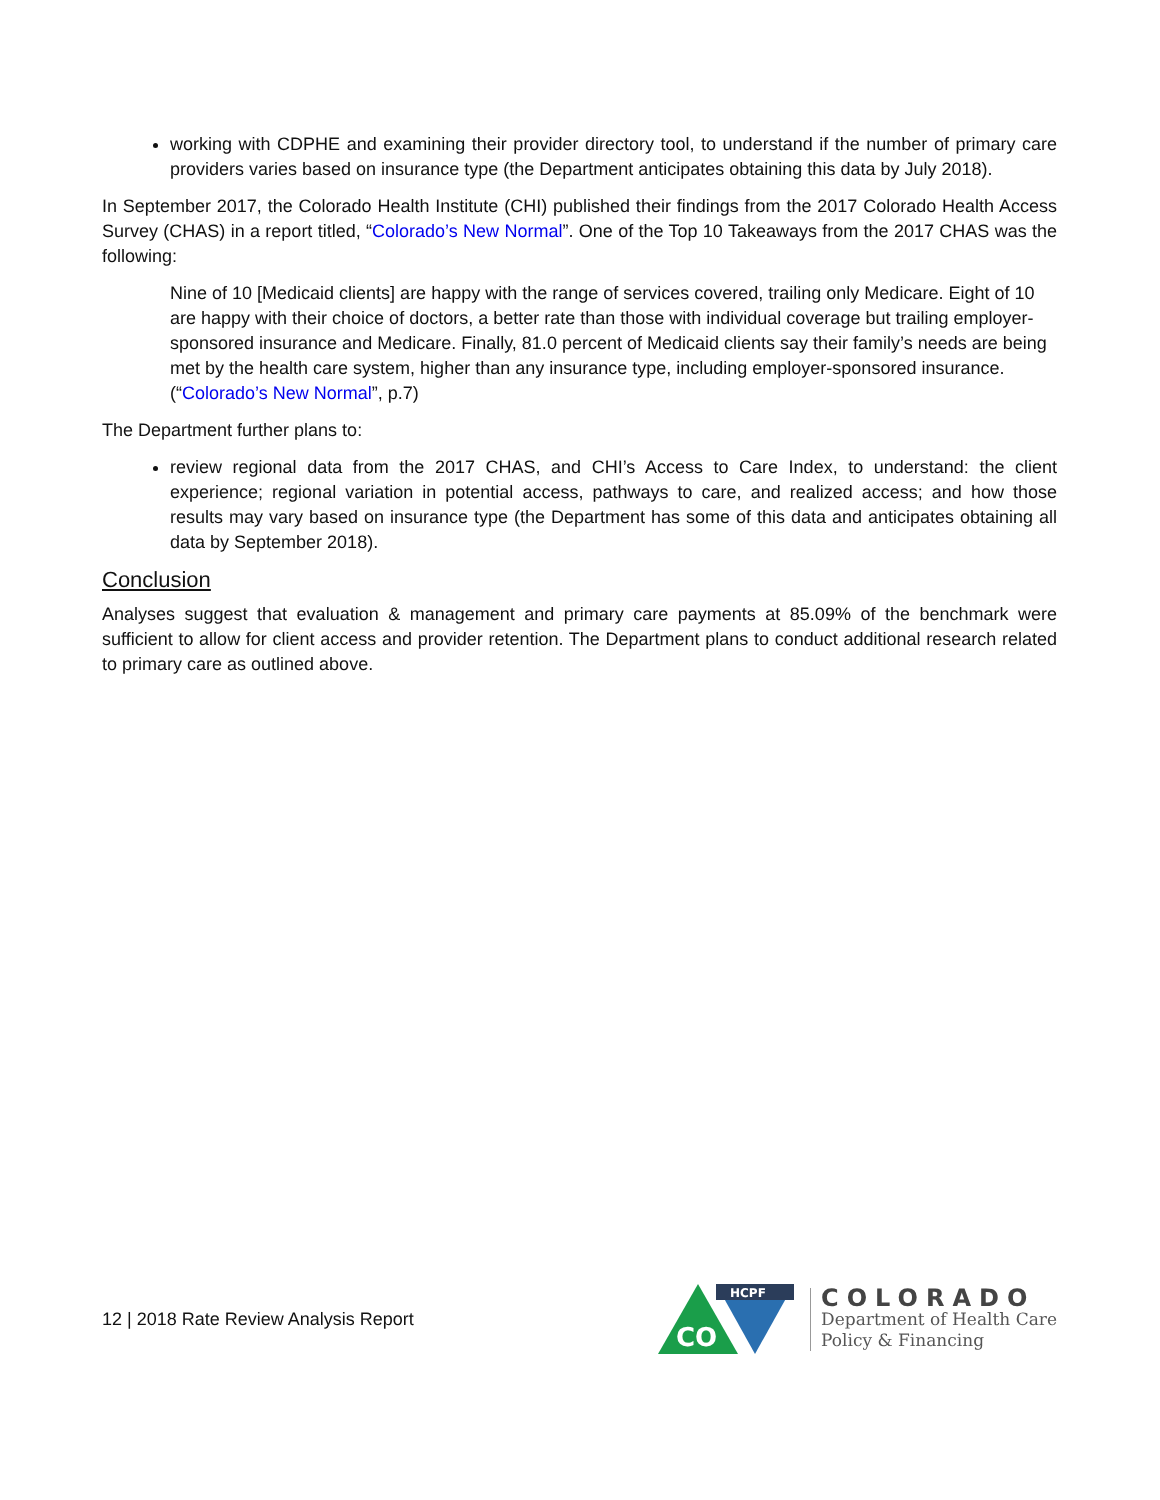working with CDPHE and examining their provider directory tool, to understand if the number of primary care providers varies based on insurance type (the Department anticipates obtaining this data by July 2018).
In September 2017, the Colorado Health Institute (CHI) published their findings from the 2017 Colorado Health Access Survey (CHAS) in a report titled, “Colorado’s New Normal”. One of the Top 10 Takeaways from the 2017 CHAS was the following:
Nine of 10 [Medicaid clients] are happy with the range of services covered, trailing only Medicare. Eight of 10 are happy with their choice of doctors, a better rate than those with individual coverage but trailing employer-sponsored insurance and Medicare. Finally, 81.0 percent of Medicaid clients say their family’s needs are being met by the health care system, higher than any insurance type, including employer-sponsored insurance. (“Colorado’s New Normal”, p.7)
The Department further plans to:
review regional data from the 2017 CHAS, and CHI’s Access to Care Index, to understand: the client experience; regional variation in potential access, pathways to care, and realized access; and how those results may vary based on insurance type (the Department has some of this data and anticipates obtaining all data by September 2018).
Conclusion
Analyses suggest that evaluation & management and primary care payments at 85.09% of the benchmark were sufficient to allow for client access and provider retention. The Department plans to conduct additional research related to primary care as outlined above.
12 | 2018 Rate Review Analysis Report
CO
HCPF
COLORADO
Department of Health Care
Policy & Financing